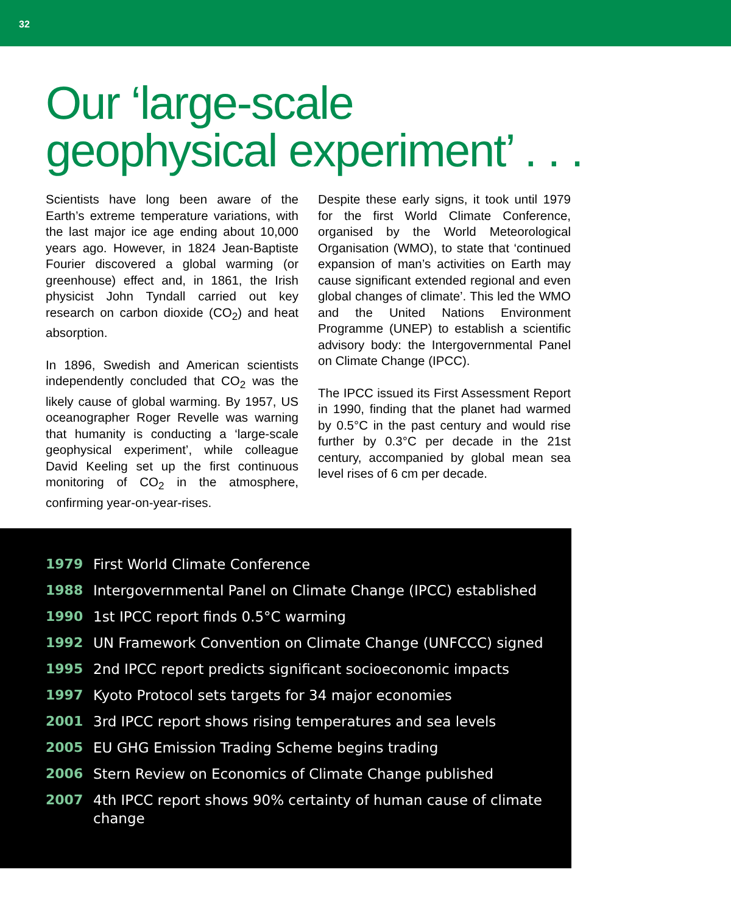32
Our ‘large-scale
geophysical experiment’ . . .
Scientists have long been aware of the Earth’s extreme temperature variations, with the last major ice age ending about 10,000 years ago. However, in 1824 Jean-Baptiste Fourier discovered a global warming (or greenhouse) effect and, in 1861, the Irish physicist John Tyndall carried out key research on carbon dioxide (CO<sub>2</sub>) and heat absorption.
In 1896, Swedish and American scientists independently concluded that CO<sub>2</sub> was the likely cause of global warming. By 1957, US oceanographer Roger Revelle was warning that humanity is conducting a ‘large-scale geophysical experiment’, while colleague David Keeling set up the first continuous monitoring of CO<sub>2</sub> in the atmosphere, confirming year-on-year-rises.
Despite these early signs, it took until 1979 for the first World Climate Conference, organised by the World Meteorological Organisation (WMO), to state that ‘continued expansion of man’s activities on Earth may cause significant extended regional and even global changes of climate’. This led the WMO and the United Nations Environment Programme (UNEP) to establish a scientific advisory body: the Intergovernmental Panel on Climate Change (IPCC).
The IPCC issued its First Assessment Report in 1990, finding that the planet had warmed by 0.5°C in the past century and would rise further by 0.3°C per decade in the 21st century, accompanied by global mean sea level rises of 6 cm per decade.
| 1979 | First World Climate Conference |
| 1988 | Intergovernmental Panel on Climate Change (IPCC) established |
| 1990 | 1st IPCC report finds 0.5°C warming |
| 1992 | UN Framework Convention on Climate Change (UNFCCC) signed |
| 1995 | 2nd IPCC report predicts significant socioeconomic impacts |
| 1997 | Kyoto Protocol sets targets for 34 major economies |
| 2001 | 3rd IPCC report shows rising temperatures and sea levels |
| 2005 | EU GHG Emission Trading Scheme begins trading |
| 2006 | Stern Review on Economics of Climate Change published |
| 2007 | 4th IPCC report shows 90% certainty of human cause of climate change |